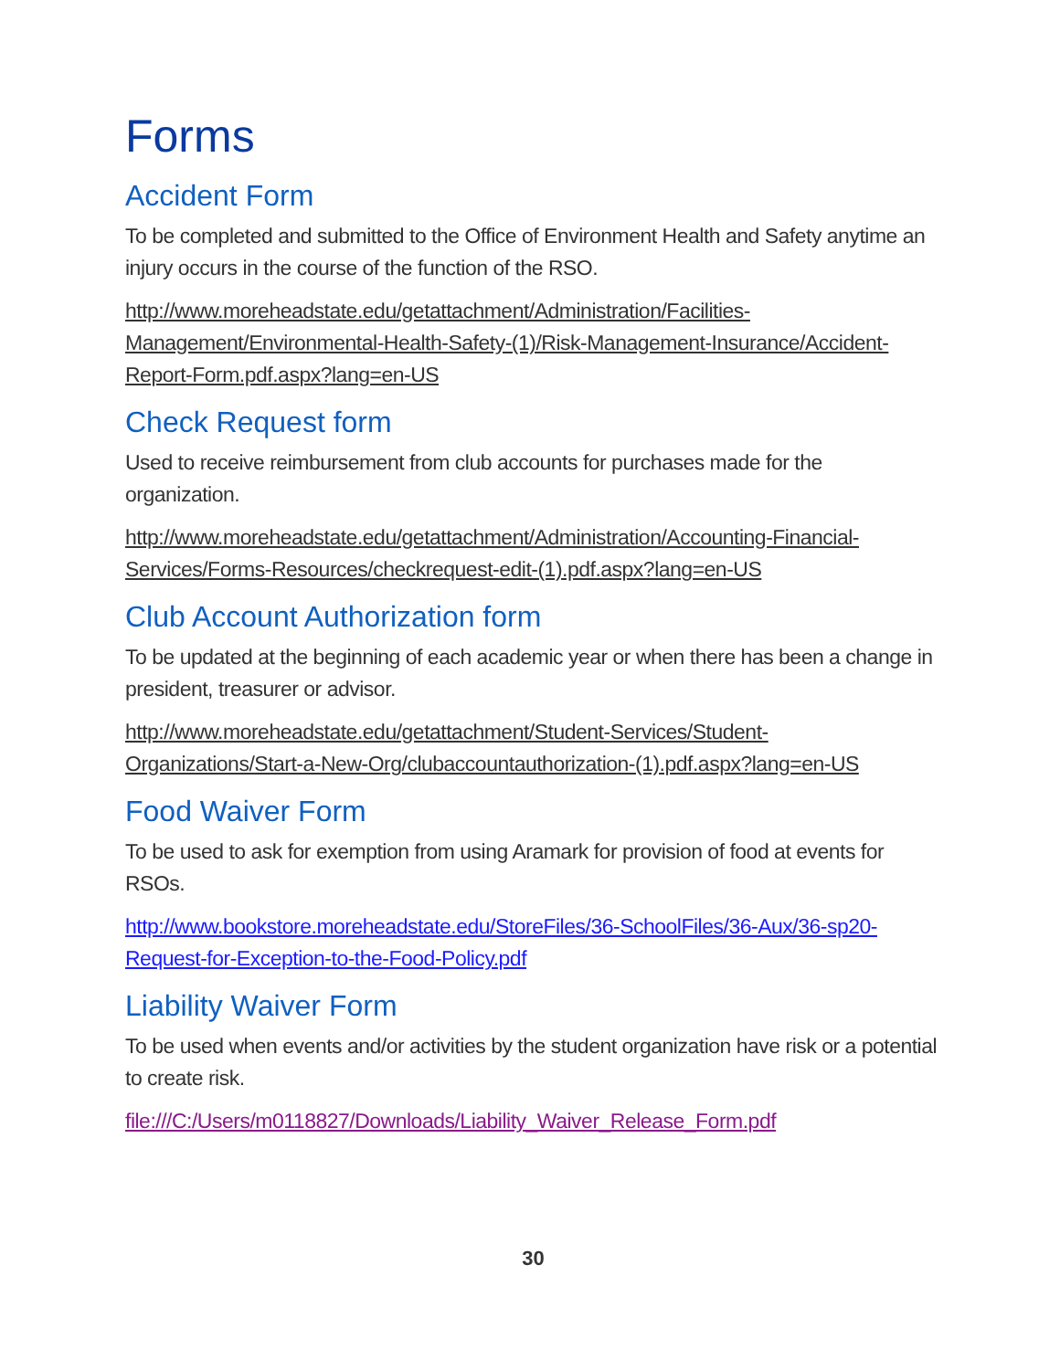Forms
Accident Form
To be completed and submitted to the Office of Environment Health and Safety anytime an injury occurs in the course of the function of the RSO.
http://www.moreheadstate.edu/getattachment/Administration/Facilities-Management/Environmental-Health-Safety-(1)/Risk-Management-Insurance/Accident-Report-Form.pdf.aspx?lang=en-US
Check Request form
Used to receive reimbursement from club accounts for purchases made for the organization.
http://www.moreheadstate.edu/getattachment/Administration/Accounting-Financial-Services/Forms-Resources/checkrequest-edit-(1).pdf.aspx?lang=en-US
Club Account Authorization form
To be updated at the beginning of each academic year or when there has been a change in president, treasurer or advisor.
http://www.moreheadstate.edu/getattachment/Student-Services/Student-Organizations/Start-a-New-Org/clubaccountauthorization-(1).pdf.aspx?lang=en-US
Food Waiver Form
To be used to ask for exemption from using Aramark for provision of food at events for RSOs.
http://www.bookstore.moreheadstate.edu/StoreFiles/36-SchoolFiles/36-Aux/36-sp20-Request-for-Exception-to-the-Food-Policy.pdf
Liability Waiver Form
To be used when events and/or activities by the student organization have risk or a potential to create risk.
file:///C:/Users/m0118827/Downloads/Liability_Waiver_Release_Form.pdf
30